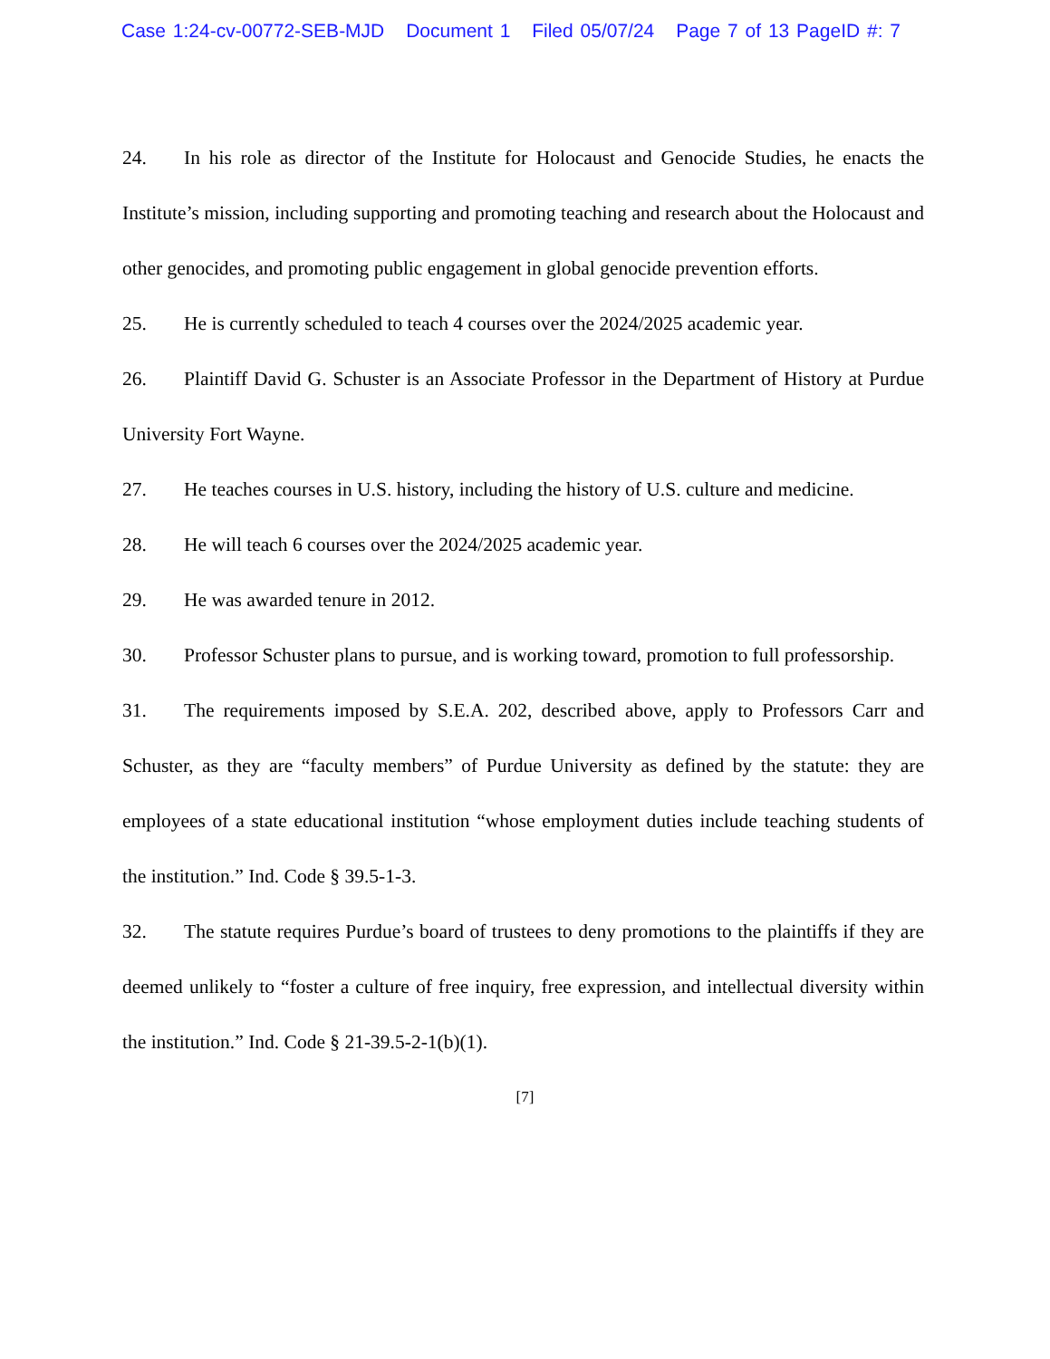Case 1:24-cv-00772-SEB-MJD Document 1 Filed 05/07/24 Page 7 of 13 PageID #: 7
24. In his role as director of the Institute for Holocaust and Genocide Studies, he enacts the Institute’s mission, including supporting and promoting teaching and research about the Holocaust and other genocides, and promoting public engagement in global genocide prevention efforts.
25. He is currently scheduled to teach 4 courses over the 2024/2025 academic year.
26. Plaintiff David G. Schuster is an Associate Professor in the Department of History at Purdue University Fort Wayne.
27. He teaches courses in U.S. history, including the history of U.S. culture and medicine.
28. He will teach 6 courses over the 2024/2025 academic year.
29. He was awarded tenure in 2012.
30. Professor Schuster plans to pursue, and is working toward, promotion to full professorship.
31. The requirements imposed by S.E.A. 202, described above, apply to Professors Carr and Schuster, as they are “faculty members” of Purdue University as defined by the statute: they are employees of a state educational institution “whose employment duties include teaching students of the institution.” Ind. Code § 39.5-1-3.
32. The statute requires Purdue’s board of trustees to deny promotions to the plaintiffs if they are deemed unlikely to “foster a culture of free inquiry, free expression, and intellectual diversity within the institution.” Ind. Code § 21-39.5-2-1(b)(1).
[7]